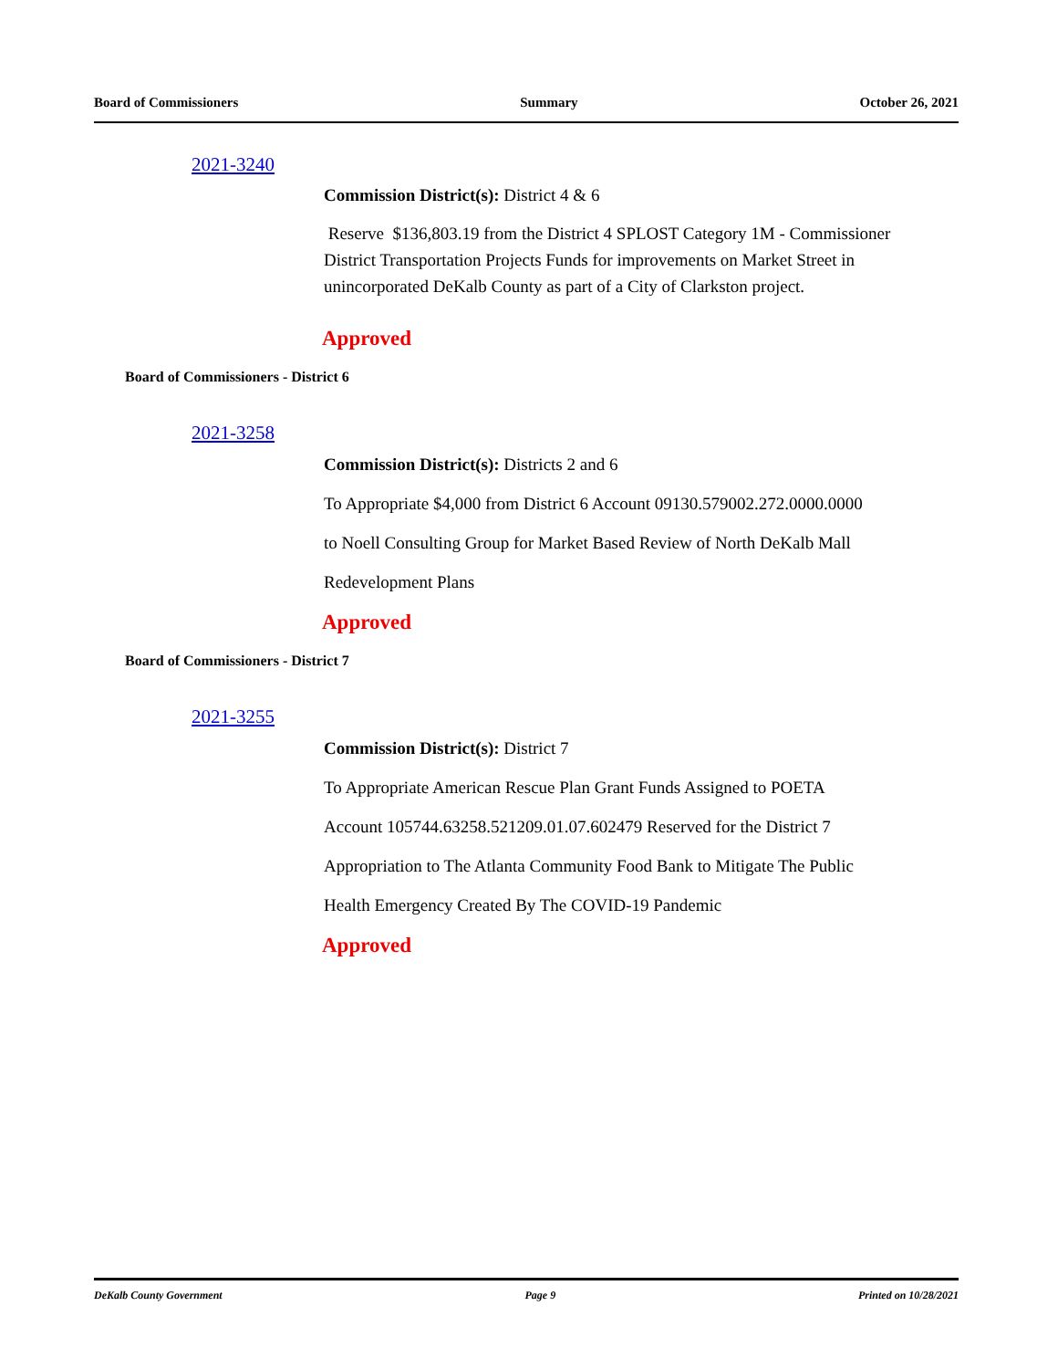Board of Commissioners Summary October 26, 2021
2021-3240
Commission District(s): District 4 & 6
Reserve $136,803.19 from the District 4 SPLOST Category 1M - Commissioner District Transportation Projects Funds for improvements on Market Street in unincorporated DeKalb County as part of a City of Clarkston project.
Approved
Board of Commissioners - District 6
2021-3258
Commission District(s): Districts 2 and 6
To Appropriate $4,000 from District 6 Account 09130.579002.272.0000.0000
to Noell Consulting Group for Market Based Review of North DeKalb Mall
Redevelopment Plans
Approved
Board of Commissioners - District 7
2021-3255
Commission District(s): District 7
To Appropriate American Rescue Plan Grant Funds Assigned to POETA
Account 105744.63258.521209.01.07.602479 Reserved for the District 7
Appropriation to The Atlanta Community Food Bank to Mitigate The Public
Health Emergency Created By The COVID-19 Pandemic
Approved
DeKalb County Government Page 9 Printed on 10/28/2021